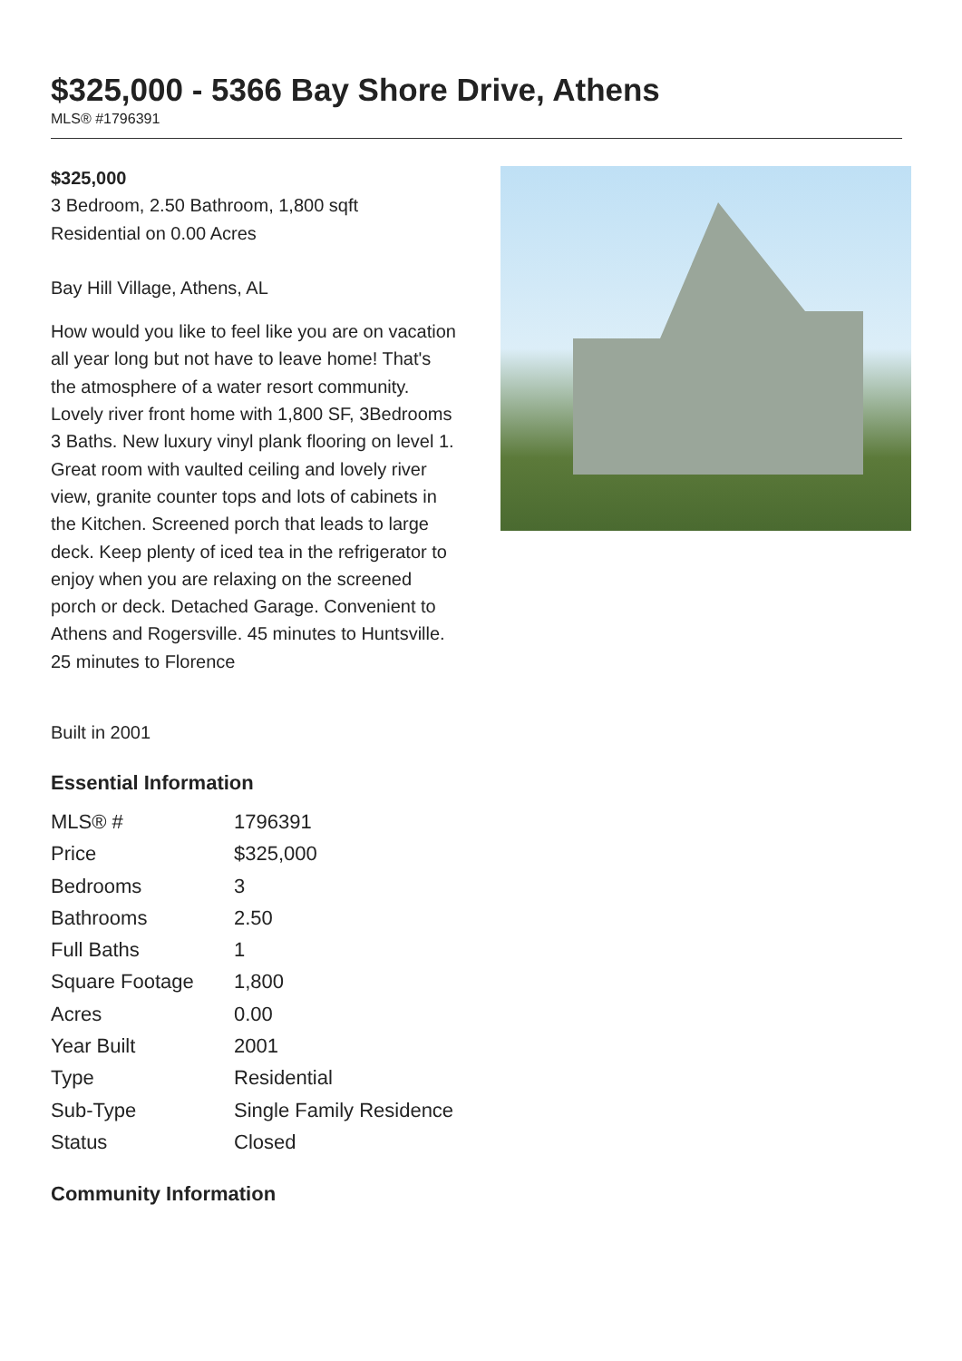$325,000 - 5366 Bay Shore Drive, Athens
MLS® #1796391
$325,000
3 Bedroom, 2.50 Bathroom, 1,800 sqft
Residential on 0.00 Acres
Bay Hill Village, Athens, AL
How would you like to feel like you are on vacation all year long but not have to leave home! That's the atmosphere of a water resort community. Lovely river front home with 1,800 SF, 3Bedrooms 3 Baths. New luxury vinyl plank flooring on level 1. Great room with vaulted ceiling and lovely river view, granite counter tops and lots of cabinets in the Kitchen. Screened porch that leads to large deck. Keep plenty of iced tea in the refrigerator to enjoy when you are relaxing on the screened porch or deck. Detached Garage. Convenient to Athens and Rogersville. 45 minutes to Huntsville. 25 minutes to Florence
Built in 2001
Essential Information
| MLS® # | 1796391 |
| Price | $325,000 |
| Bedrooms | 3 |
| Bathrooms | 2.50 |
| Full Baths | 1 |
| Square Footage | 1,800 |
| Acres | 0.00 |
| Year Built | 2001 |
| Type | Residential |
| Sub-Type | Single Family Residence |
| Status | Closed |
Community Information